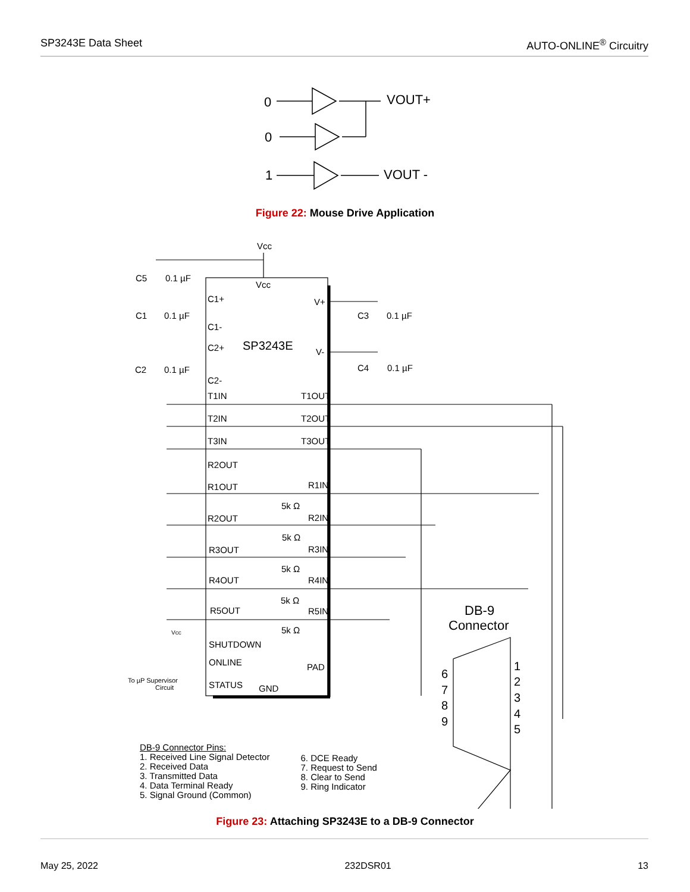SP3243E Data Sheet AUTO-ONLINE<sup>®</sup> Circuitry
0
0
1
VOUT+
VOUT -
Figure 22: Mouse Drive Application
Vcc
Vcc
C5
0.1 µF
C1
0.1 µF
C2
0.1 µF
C3
0.1 µF
C4
0.1 µF
C1+
C1-
C2+
C2-
SP3243E
V+
V-
T1IN
T2IN
T3IN
T1OUT
T2OUT
T3OUT
R2OUT
R1OUT
R2OUT
R3OUT
R4OUT
R5OUT
R1IN
R2IN
R3IN
R4IN
R5IN
5k Ω
5k Ω
5k Ω
5k Ω
5k Ω
Vcc
SHUTDOWN
ONLINE
STATUS
PAD
GND
To µP Supervisor
Circuit
DB-9
Connector
1
2
3
4
5
6
7
8
9
DB-9 Connector Pins:
1. Received Line Signal Detector
2. Received Data
3. Transmitted Data
4. Data Terminal Ready
5. Signal Ground (Common)
6. DCE Ready
7. Request to Send
8. Clear to Send
9. Ring Indicator
Figure 23: Attaching SP3243E to a DB-9 Connector
May 25, 2022 232DSR01 13